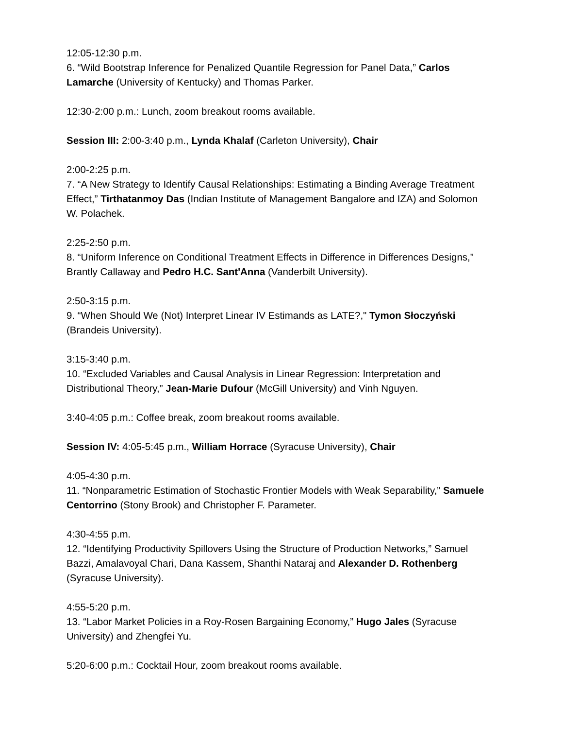12:05-12:30 p.m.
6. “Wild Bootstrap Inference for Penalized Quantile Regression for Panel Data,” Carlos Lamarche (University of Kentucky) and Thomas Parker.
12:30-2:00 p.m.: Lunch, zoom breakout rooms available.
Session III: 2:00-3:40 p.m., Lynda Khalaf (Carleton University), Chair
2:00-2:25 p.m.
7. “A New Strategy to Identify Causal Relationships: Estimating a Binding Average Treatment Effect,” Tirthatanmoy Das (Indian Institute of Management Bangalore and IZA) and Solomon W. Polachek.
2:25-2:50 p.m.
8. “Uniform Inference on Conditional Treatment Effects in Difference in Differences Designs,” Brantly Callaway and Pedro H.C. Sant'Anna (Vanderbilt University).
2:50-3:15 p.m.
9. “When Should We (Not) Interpret Linear IV Estimands as LATE?," Tymon Słoczyński (Brandeis University).
3:15-3:40 p.m.
10. “Excluded Variables and Causal Analysis in Linear Regression: Interpretation and Distributional Theory,” Jean-Marie Dufour (McGill University) and Vinh Nguyen.
3:40-4:05 p.m.: Coffee break, zoom breakout rooms available.
Session IV: 4:05-5:45 p.m., William Horrace (Syracuse University), Chair
4:05-4:30 p.m.
11. “Nonparametric Estimation of Stochastic Frontier Models with Weak Separability,” Samuele Centorrino (Stony Brook) and Christopher F. Parameter.
4:30-4:55 p.m.
12. “Identifying Productivity Spillovers Using the Structure of Production Networks,” Samuel Bazzi, Amalavoyal Chari, Dana Kassem, Shanthi Nataraj and Alexander D. Rothenberg (Syracuse University).
4:55-5:20 p.m.
13. “Labor Market Policies in a Roy-Rosen Bargaining Economy,” Hugo Jales (Syracuse University) and Zhengfei Yu.
5:20-6:00 p.m.: Cocktail Hour, zoom breakout rooms available.